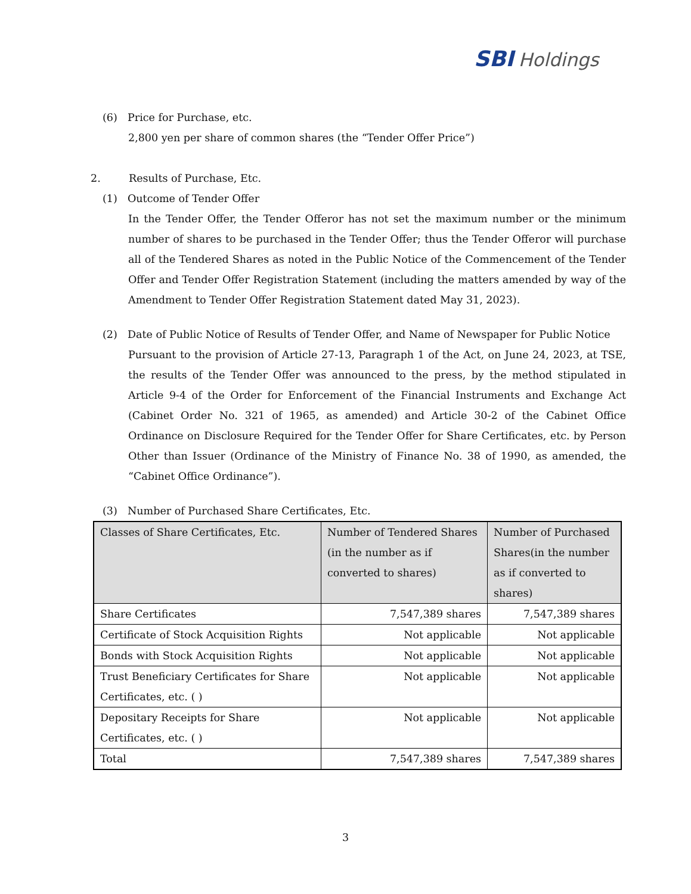SBI Holdings
(6) Price for Purchase, etc.
2,800 yen per share of common shares (the “Tender Offer Price”)
2. Results of Purchase, Etc.
(1) Outcome of Tender Offer
In the Tender Offer, the Tender Offeror has not set the maximum number or the minimum number of shares to be purchased in the Tender Offer; thus the Tender Offeror will purchase all of the Tendered Shares as noted in the Public Notice of the Commencement of the Tender Offer and Tender Offer Registration Statement (including the matters amended by way of the Amendment to Tender Offer Registration Statement dated May 31, 2023).
(2) Date of Public Notice of Results of Tender Offer, and Name of Newspaper for Public Notice
Pursuant to the provision of Article 27-13, Paragraph 1 of the Act, on June 24, 2023, at TSE, the results of the Tender Offer was announced to the press, by the method stipulated in Article 9-4 of the Order for Enforcement of the Financial Instruments and Exchange Act (Cabinet Order No. 321 of 1965, as amended) and Article 30-2 of the Cabinet Office Ordinance on Disclosure Required for the Tender Offer for Share Certificates, etc. by Person Other than Issuer (Ordinance of the Ministry of Finance No. 38 of 1990, as amended, the “Cabinet Office Ordinance”).
(3) Number of Purchased Share Certificates, Etc.
| Classes of Share Certificates, Etc. | Number of Tendered Shares (in the number as if converted to shares) | Number of Purchased Shares(in the number as if converted to shares) |
| --- | --- | --- |
| Share Certificates | 7,547,389 shares | 7,547,389 shares |
| Certificate of Stock Acquisition Rights | Not applicable | Not applicable |
| Bonds with Stock Acquisition Rights | Not applicable | Not applicable |
| Trust Beneficiary Certificates for Share Certificates, etc. ( ) | Not applicable | Not applicable |
| Depositary Receipts for Share Certificates, etc. ( ) | Not applicable | Not applicable |
| Total | 7,547,389 shares | 7,547,389 shares |
3